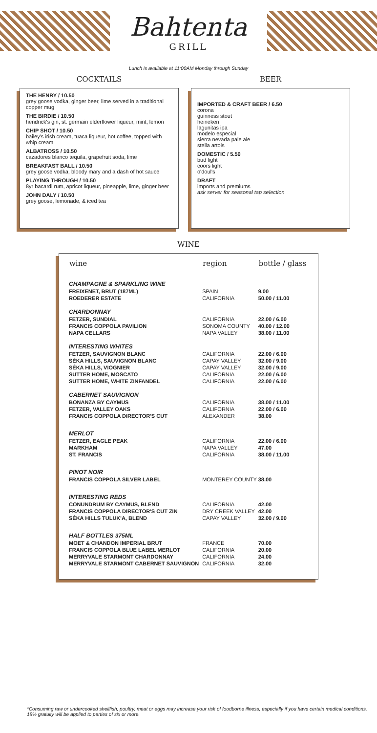Bahtenta
GRILL
Lunch is available at 11:00AM Monday through Sunday
COCKTAILS
THE HENRY / 10.50
grey goose vodka, ginger beer, lime served in a traditional copper mug
THE BIRDIE / 10.50
hendrick's gin, st. germain elderflower liqueur, mint, lemon
CHIP SHOT / 10.50
bailey's irish cream, tuaca liqueur, hot coffee, topped with whip cream
ALBATROSS / 10.50
cazadores blanco tequila, grapefruit soda, lime
BREAKFAST BALL / 10.50
grey goose vodka, bloody mary and a dash of hot sauce
PLAYING THROUGH / 10.50
8yr bacardi rum, apricot liqueur, pineapple, lime, ginger beer
JOHN DALY / 10.50
grey goose, lemonade, & iced tea
BEER
IMPORTED & CRAFT BEER / 6.50
corona
guinness stout
heineken
lagunitas ipa
modelo especial
sierra nevada pale ale
stella artois
DOMESTIC / 5.50
bud light
coors light
o'doul's
DRAFT
imports and premiums
ask server for seasonal tap selection
WINE
| wine | region | bottle / glass |
| --- | --- | --- |
| CHAMPAGNE & SPARKLING WINE | | |
| FREIXENET, BRUT (187ML) | SPAIN | 9.00 |
| ROEDERER ESTATE | CALIFORNIA | 50.00 / 11.00 |
| CHARDONNAY | | |
| FETZER, SUNDIAL | CALIFORNIA | 22.00 / 6.00 |
| FRANCIS COPPOLA PAVILION | SONOMA COUNTY | 40.00 / 12.00 |
| NAPA CELLARS | NAPA VALLEY | 38.00 / 11.00 |
| INTERESTING WHITES | | |
| FETZER, SAUVIGNON BLANC | CALIFORNIA | 22.00 / 6.00 |
| SÉKA HILLS, SAUVIGNON BLANC | CAPAY VALLEY | 32.00 / 9.00 |
| SÉKA HILLS, VIOGNIER | CAPAY VALLEY | 32.00 / 9.00 |
| SUTTER HOME, MOSCATO | CALIFORNIA | 22.00 / 6.00 |
| SUTTER HOME, WHITE ZINFANDEL | CALIFORNIA | 22.00 / 6.00 |
| CABERNET SAUVIGNON | | |
| BONANZA BY CAYMUS | CALIFORNIA | 38.00 / 11.00 |
| FETZER, VALLEY OAKS | CALIFORNIA | 22.00 / 6.00 |
| FRANCIS COPPOLA DIRECTOR'S CUT | ALEXANDER | 38.00 |
| MERLOT | | |
| FETZER, EAGLE PEAK | CALIFORNIA | 22.00 / 6.00 |
| MARKHAM | NAPA VALLEY | 47.00 |
| ST. FRANCIS | CALIFORNIA | 38.00 / 11.00 |
| PINOT NOIR | | |
| FRANCIS COPPOLA SILVER LABEL | MONTEREY COUNTY | 38.00 |
| INTERESTING REDS | | |
| CONUNDRUM BY CAYMUS, BLEND | CALIFORNIA | 42.00 |
| FRANCIS COPPOLA DIRECTOR'S CUT ZIN | DRY CREEK VALLEY | 42.00 |
| SÉKA HILLS TULUK'A, BLEND | CAPAY VALLEY | 32.00 / 9.00 |
| HALF BOTTLES 375ML | | |
| MOET & CHANDON IMPERIAL BRUT | FRANCE | 70.00 |
| FRANCIS COPPOLA BLUE LABEL MERLOT | CALIFORNIA | 20.00 |
| MERRYVALE STARMONT CHARDONNAY | CALIFORNIA | 24.00 |
| MERRYVALE STARMONT CABERNET SAUVIGNON | CALIFORNIA | 32.00 |
*Consuming raw or undercooked shellfish, poultry, meat or eggs may increase your risk of foodborne illness, especially if you have certain medical conditions.
18% gratuity will be applied to parties of six or more.